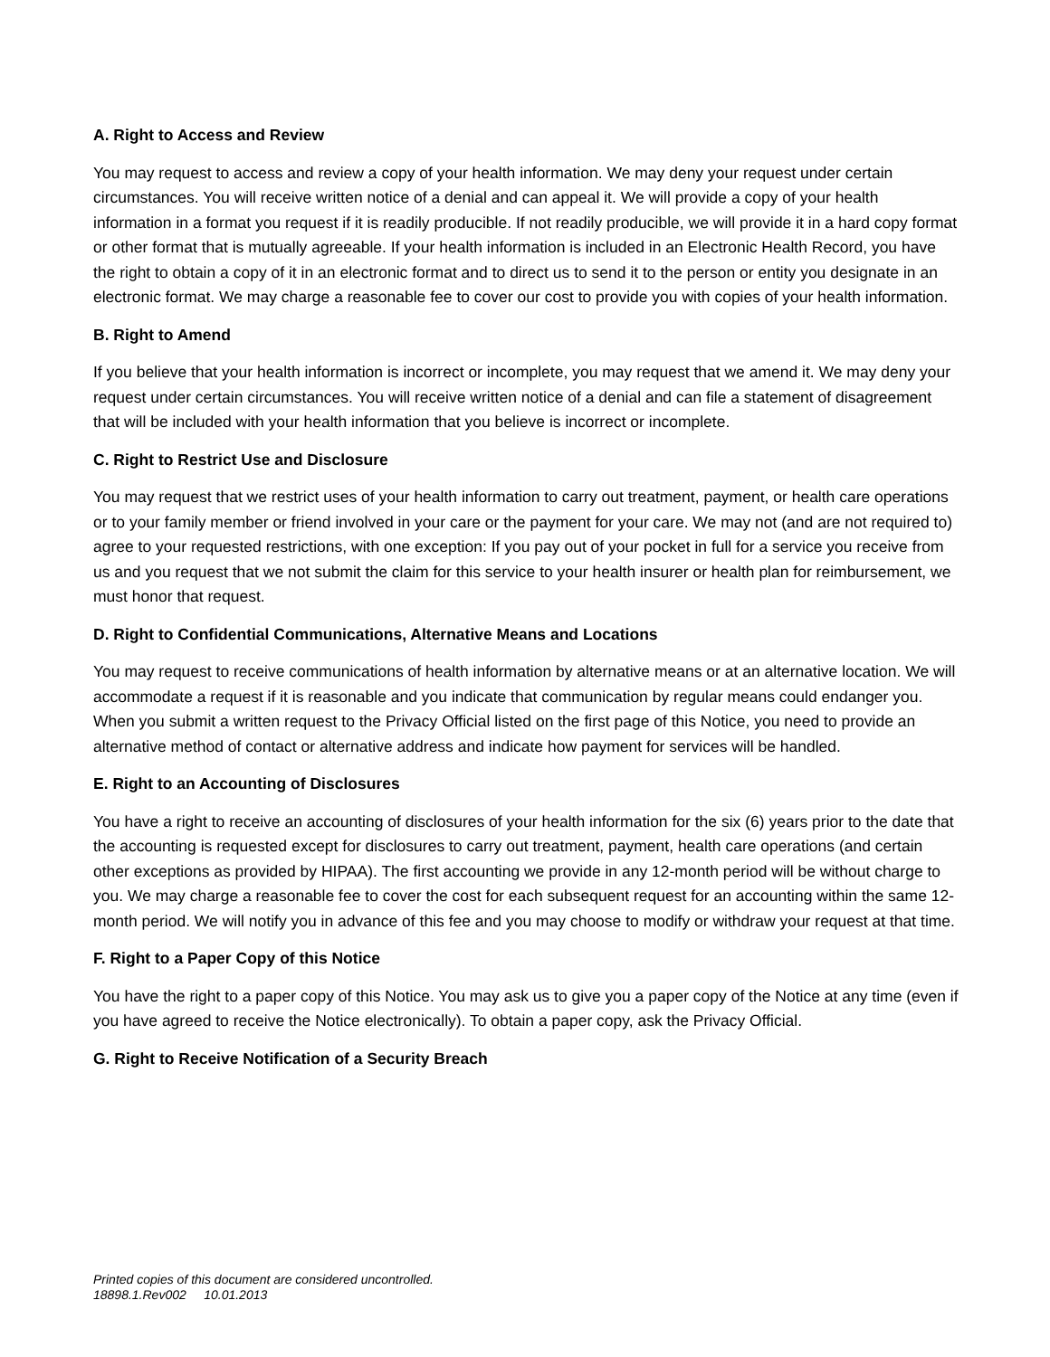A. Right to Access and Review
You may request to access and review a copy of your health information. We may deny your request under certain circumstances. You will receive written notice of a denial and can appeal it. We will provide a copy of your health information in a format you request if it is readily producible. If not readily producible, we will provide it in a hard copy format or other format that is mutually agreeable. If your health information is included in an Electronic Health Record, you have the right to obtain a copy of it in an electronic format and to direct us to send it to the person or entity you designate in an electronic format. We may charge a reasonable fee to cover our cost to provide you with copies of your health information.
B. Right to Amend
If you believe that your health information is incorrect or incomplete, you may request that we amend it. We may deny your request under certain circumstances. You will receive written notice of a denial and can file a statement of disagreement that will be included with your health information that you believe is incorrect or incomplete.
C. Right to Restrict Use and Disclosure
You may request that we restrict uses of your health information to carry out treatment, payment, or health care operations or to your family member or friend involved in your care or the payment for your care. We may not (and are not required to) agree to your requested restrictions, with one exception: If you pay out of your pocket in full for a service you receive from us and you request that we not submit the claim for this service to your health insurer or health plan for reimbursement, we must honor that request.
D. Right to Confidential Communications, Alternative Means and Locations
You may request to receive communications of health information by alternative means or at an alternative location. We will accommodate a request if it is reasonable and you indicate that communication by regular means could endanger you. When you submit a written request to the Privacy Official listed on the first page of this Notice, you need to provide an alternative method of contact or alternative address and indicate how payment for services will be handled.
E. Right to an Accounting of Disclosures
You have a right to receive an accounting of disclosures of your health information for the six (6) years prior to the date that the accounting is requested except for disclosures to carry out treatment, payment, health care operations (and certain other exceptions as provided by HIPAA). The first accounting we provide in any 12-month period will be without charge to you. We may charge a reasonable fee to cover the cost for each subsequent request for an accounting within the same 12-month period. We will notify you in advance of this fee and you may choose to modify or withdraw your request at that time.
F. Right to a Paper Copy of this Notice
You have the right to a paper copy of this Notice. You may ask us to give you a paper copy of the Notice at any time (even if you have agreed to receive the Notice electronically). To obtain a paper copy, ask the Privacy Official.
G. Right to Receive Notification of a Security Breach
Printed copies of this document are considered uncontrolled.
18898.1.Rev002 10.01.2013